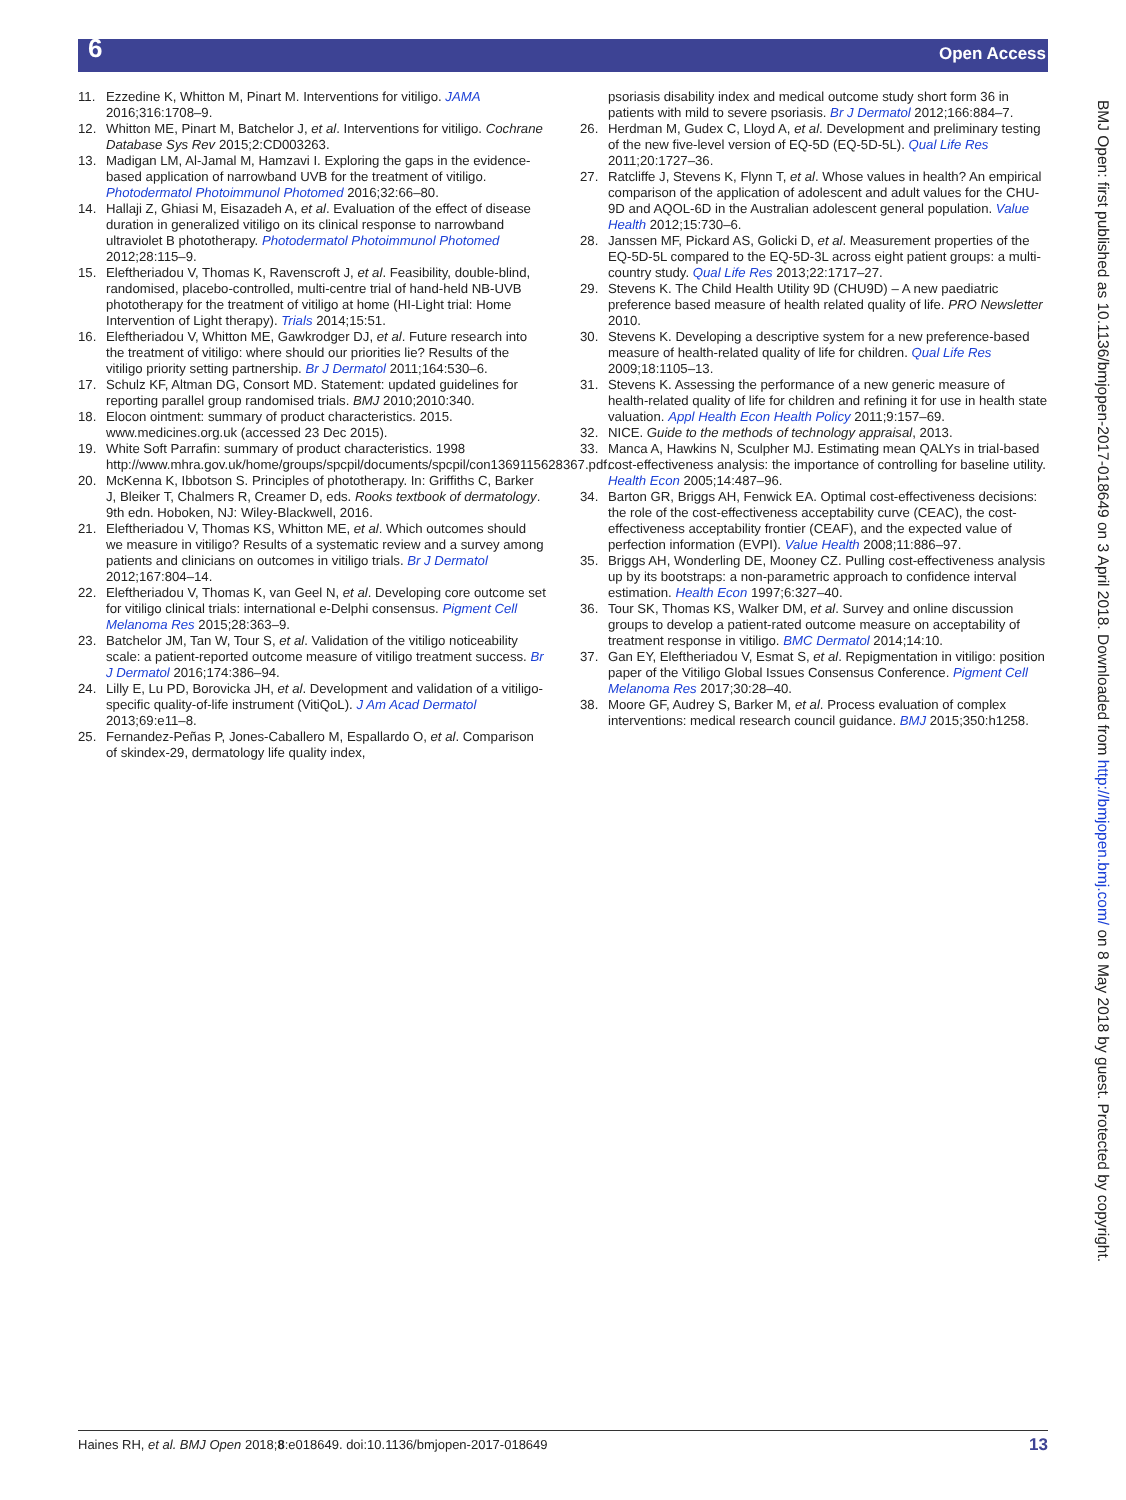6 Open Access
11. Ezzedine K, Whitton M, Pinart M. Interventions for vitiligo. JAMA 2016;316:1708–9.
12. Whitton ME, Pinart M, Batchelor J, et al. Interventions for vitiligo. Cochrane Database Sys Rev 2015;2:CD003263.
13. Madigan LM, Al-Jamal M, Hamzavi I. Exploring the gaps in the evidence-based application of narrowband UVB for the treatment of vitiligo. Photodermatol Photoimmunol Photomed 2016;32:66–80.
14. Hallaji Z, Ghiasi M, Eisazadeh A, et al. Evaluation of the effect of disease duration in generalized vitiligo on its clinical response to narrowband ultraviolet B phototherapy. Photodermatol Photoimmunol Photomed 2012;28:115–9.
15. Eleftheriadou V, Thomas K, Ravenscroft J, et al. Feasibility, double-blind, randomised, placebo-controlled, multi-centre trial of hand-held NB-UVB phototherapy for the treatment of vitiligo at home (HI-Light trial: Home Intervention of Light therapy). Trials 2014;15:51.
16. Eleftheriadou V, Whitton ME, Gawkrodger DJ, et al. Future research into the treatment of vitiligo: where should our priorities lie? Results of the vitiligo priority setting partnership. Br J Dermatol 2011;164:530–6.
17. Schulz KF, Altman DG, Consort MD. Statement: updated guidelines for reporting parallel group randomised trials. BMJ 2010;2010:340.
18. Elocon ointment: summary of product characteristics. 2015. www.medicines.org.uk (accessed 23 Dec 2015).
19. White Soft Parrafin: summary of product characteristics. 1998 http://www.mhra.gov.uk/home/groups/spcpil/documents/spcpil/con1369115628367.pdf.
20. McKenna K, Ibbotson S. Principles of phototherapy. In: Griffiths C, Barker J, Bleiker T, Chalmers R, Creamer D, eds. Rooks textbook of dermatology. 9th edn. Hoboken, NJ: Wiley-Blackwell, 2016.
21. Eleftheriadou V, Thomas KS, Whitton ME, et al. Which outcomes should we measure in vitiligo? Results of a systematic review and a survey among patients and clinicians on outcomes in vitiligo trials. Br J Dermatol 2012;167:804–14.
22. Eleftheriadou V, Thomas K, van Geel N, et al. Developing core outcome set for vitiligo clinical trials: international e-Delphi consensus. Pigment Cell Melanoma Res 2015;28:363–9.
23. Batchelor JM, Tan W, Tour S, et al. Validation of the vitiligo noticeability scale: a patient-reported outcome measure of vitiligo treatment success. Br J Dermatol 2016;174:386–94.
24. Lilly E, Lu PD, Borovicka JH, et al. Development and validation of a vitiligo-specific quality-of-life instrument (VitiQoL). J Am Acad Dermatol 2013;69:e11–8.
25. Fernandez-Peñas P, Jones-Caballero M, Espallardo O, et al. Comparison of skindex-29, dermatology life quality index,
psoriasis disability index and medical outcome study short form 36 in patients with mild to severe psoriasis. Br J Dermatol 2012;166:884–7.
26. Herdman M, Gudex C, Lloyd A, et al. Development and preliminary testing of the new five-level version of EQ-5D (EQ-5D-5L). Qual Life Res 2011;20:1727–36.
27. Ratcliffe J, Stevens K, Flynn T, et al. Whose values in health? An empirical comparison of the application of adolescent and adult values for the CHU-9D and AQOL-6D in the Australian adolescent general population. Value Health 2012;15:730–6.
28. Janssen MF, Pickard AS, Golicki D, et al. Measurement properties of the EQ-5D-5L compared to the EQ-5D-3L across eight patient groups: a multi-country study. Qual Life Res 2013;22:1717–27.
29. Stevens K. The Child Health Utility 9D (CHU9D) – A new paediatric preference based measure of health related quality of life. PRO Newsletter 2010.
30. Stevens K. Developing a descriptive system for a new preference-based measure of health-related quality of life for children. Qual Life Res 2009;18:1105–13.
31. Stevens K. Assessing the performance of a new generic measure of health-related quality of life for children and refining it for use in health state valuation. Appl Health Econ Health Policy 2011;9:157–69.
32. NICE. Guide to the methods of technology appraisal, 2013.
33. Manca A, Hawkins N, Sculpher MJ. Estimating mean QALYs in trial-based cost-effectiveness analysis: the importance of controlling for baseline utility. Health Econ 2005;14:487–96.
34. Barton GR, Briggs AH, Fenwick EA. Optimal cost-effectiveness decisions: the role of the cost-effectiveness acceptability curve (CEAC), the cost-effectiveness acceptability frontier (CEAF), and the expected value of perfection information (EVPI). Value Health 2008;11:886–97.
35. Briggs AH, Wonderling DE, Mooney CZ. Pulling cost-effectiveness analysis up by its bootstraps: a non-parametric approach to confidence interval estimation. Health Econ 1997;6:327–40.
36. Tour SK, Thomas KS, Walker DM, et al. Survey and online discussion groups to develop a patient-rated outcome measure on acceptability of treatment response in vitiligo. BMC Dermatol 2014;14:10.
37. Gan EY, Eleftheriadou V, Esmat S, et al. Repigmentation in vitiligo: position paper of the Vitiligo Global Issues Consensus Conference. Pigment Cell Melanoma Res 2017;30:28–40.
38. Moore GF, Audrey S, Barker M, et al. Process evaluation of complex interventions: medical research council guidance. BMJ 2015;350:h1258.
BMJ Open: first published as 10.1136/bmjopen-2017-018649 on 3 April 2018. Downloaded from http://bmjopen.bmj.com/ on 8 May 2018 by guest. Protected by copyright.
Haines RH, et al. BMJ Open 2018;8:e018649. doi:10.1136/bmjopen-2017-018649 13